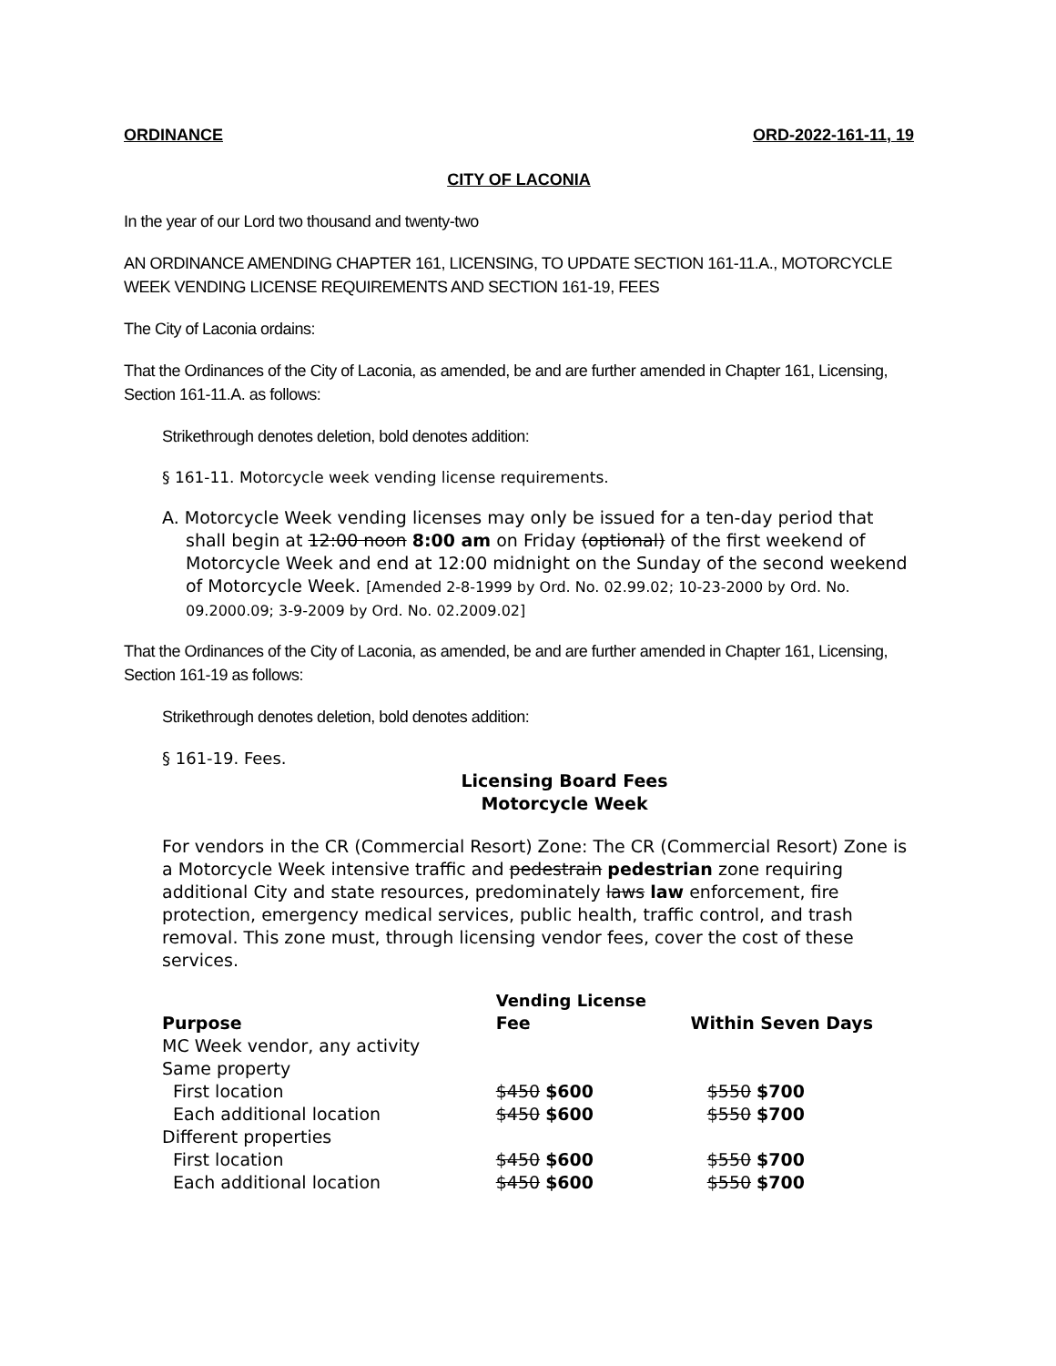ORDINANCE ORD-2022-161-11, 19
CITY OF LACONIA
In the year of our Lord two thousand and twenty-two
AN ORDINANCE AMENDING CHAPTER 161, LICENSING, TO UPDATE SECTION 161-11.A., MOTORCYCLE WEEK VENDING LICENSE REQUIREMENTS AND SECTION 161-19, FEES
The City of Laconia ordains:
That the Ordinances of the City of Laconia, as amended, be and are further amended in Chapter 161, Licensing, Section 161-11.A. as follows:
Strikethrough denotes deletion, bold denotes addition:
§ 161-11. Motorcycle week vending license requirements.
A. Motorcycle Week vending licenses may only be issued for a ten-day period that shall begin at 12:00 noon 8:00 am on Friday (optional) of the first weekend of Motorcycle Week and end at 12:00 midnight on the Sunday of the second weekend of Motorcycle Week. [Amended 2-8-1999 by Ord. No. 02.99.02; 10-23-2000 by Ord. No. 09.2000.09; 3-9-2009 by Ord. No. 02.2009.02]
That the Ordinances of the City of Laconia, as amended, be and are further amended in Chapter 161, Licensing, Section 161-19 as follows:
Strikethrough denotes deletion, bold denotes addition:
§ 161-19. Fees.
Licensing Board Fees
Motorcycle Week
For vendors in the CR (Commercial Resort) Zone: The CR (Commercial Resort) Zone is a Motorcycle Week intensive traffic and pedestrain pedestrian zone requiring additional City and state resources, predominately laws law enforcement, fire protection, emergency medical services, public health, traffic control, and trash removal. This zone must, through licensing vendor fees, cover the cost of these services.
| | Vending License | |
| --- | --- | --- |
| Purpose | Fee | Within Seven Days |
| MC Week vendor, any activity | | |
| Same property | | |
| First location | $450 $600 | $550 $700 |
| Each additional location | $450 $600 | $550 $700 |
| Different properties | | |
| First location | $450 $600 | $550 $700 |
| Each additional location | $450 $600 | $550 $700 |